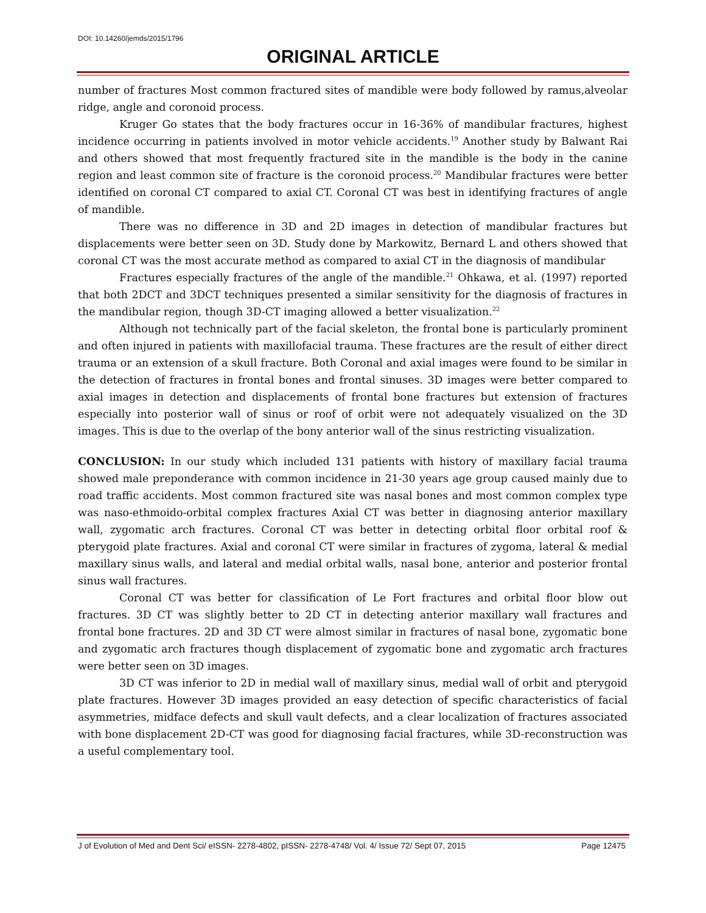DOI: 10.14260/jemds/2015/1796
ORIGINAL ARTICLE
number of fractures Most common fractured sites of mandible were body followed by ramus,alveolar ridge, angle and coronoid process.
Kruger Go states that the body fractures occur in 16-36% of mandibular fractures, highest incidence occurring in patients involved in motor vehicle accidents.<sup>19</sup> Another study by Balwant Rai and others showed that most frequently fractured site in the mandible is the body in the canine region and least common site of fracture is the coronoid process.<sup>20</sup> Mandibular fractures were better identified on coronal CT compared to axial CT. Coronal CT was best in identifying fractures of angle of mandible.
There was no difference in 3D and 2D images in detection of mandibular fractures but displacements were better seen on 3D. Study done by Markowitz, Bernard L and others showed that coronal CT was the most accurate method as compared to axial CT in the diagnosis of mandibular
Fractures especially fractures of the angle of the mandible.<sup>21</sup> Ohkawa, et al. (1997) reported that both 2DCT and 3DCT techniques presented a similar sensitivity for the diagnosis of fractures in the mandibular region, though 3D-CT imaging allowed a better visualization.<sup>22</sup>
Although not technically part of the facial skeleton, the frontal bone is particularly prominent and often injured in patients with maxillofacial trauma. These fractures are the result of either direct trauma or an extension of a skull fracture. Both Coronal and axial images were found to be similar in the detection of fractures in frontal bones and frontal sinuses. 3D images were better compared to axial images in detection and displacements of frontal bone fractures but extension of fractures especially into posterior wall of sinus or roof of orbit were not adequately visualized on the 3D images. This is due to the overlap of the bony anterior wall of the sinus restricting visualization.
CONCLUSION: In our study which included 131 patients with history of maxillary facial trauma showed male preponderance with common incidence in 21-30 years age group caused mainly due to road traffic accidents. Most common fractured site was nasal bones and most common complex type was naso-ethmoido-orbital complex fractures Axial CT was better in diagnosing anterior maxillary wall, zygomatic arch fractures. Coronal CT was better in detecting orbital floor orbital roof & pterygoid plate fractures. Axial and coronal CT were similar in fractures of zygoma, lateral & medial maxillary sinus walls, and lateral and medial orbital walls, nasal bone, anterior and posterior frontal sinus wall fractures.
Coronal CT was better for classification of Le Fort fractures and orbital floor blow out fractures. 3D CT was slightly better to 2D CT in detecting anterior maxillary wall fractures and frontal bone fractures. 2D and 3D CT were almost similar in fractures of nasal bone, zygomatic bone and zygomatic arch fractures though displacement of zygomatic bone and zygomatic arch fractures were better seen on 3D images.
3D CT was inferior to 2D in medial wall of maxillary sinus, medial wall of orbit and pterygoid plate fractures. However 3D images provided an easy detection of specific characteristics of facial asymmetries, midface defects and skull vault defects, and a clear localization of fractures associated with bone displacement 2D-CT was good for diagnosing facial fractures, while 3D-reconstruction was a useful complementary tool.
J of Evolution of Med and Dent Sci/ eISSN- 2278-4802, pISSN- 2278-4748/ Vol. 4/ Issue 72/ Sept 07, 2015 Page 12475